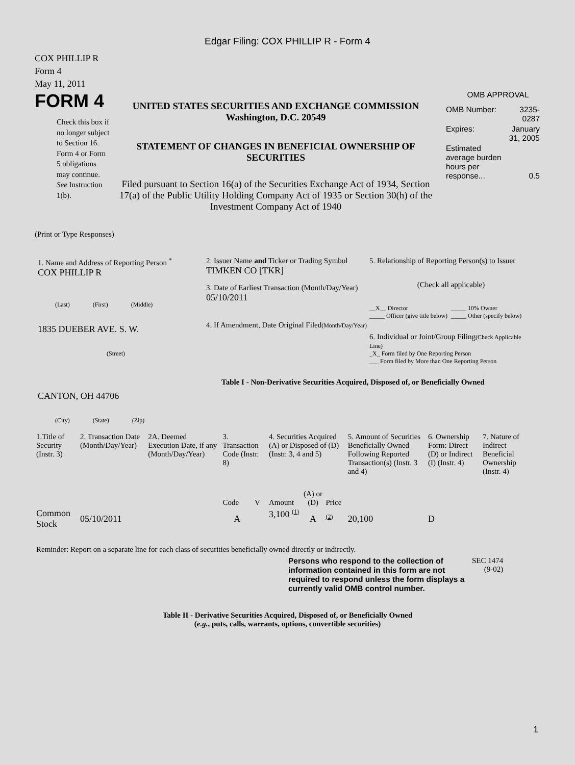Edgar Filing: COX PHILLIP R - Form 4
COX PHILLIP R
Form 4
May 11, 2011
FORM 4
Check this box if no longer subject to Section 16. Form 4 or Form 5 obligations may continue. See Instruction 1(b).
UNITED STATES SECURITIES AND EXCHANGE COMMISSION
Washington, D.C. 20549
STATEMENT OF CHANGES IN BENEFICIAL OWNERSHIP OF SECURITIES
Filed pursuant to Section 16(a) of the Securities Exchange Act of 1934, Section 17(a) of the Public Utility Holding Company Act of 1935 or Section 30(h) of the Investment Company Act of 1940
OMB APPROVAL
| OMB Number: | 3235-0287 |
| Expires: | January 31, 2005 |
| Estimated average burden hours per response... | 0.5 |
(Print or Type Responses)
1. Name and Address of Reporting Person <sup>*</sup>
COX PHILLIP R
(Last) (First) (Middle)
1835 DUEBER AVE. S. W.
(Street)
CANTON, OH 44706
(City) (State) (Zip)
2. Issuer Name and Ticker or Trading Symbol
TIMKEN CO [TKR]
3. Date of Earliest Transaction (Month/Day/Year)
05/10/2011
4. If Amendment, Date Original Filed(Month/Day/Year)
5. Relationship of Reporting Person(s) to Issuer
(Check all applicable)
__X__ Director
_____ Officer (give title below)
_____ 10% Owner
_____ Other (specify below)
6. Individual or Joint/Group Filing(Check Applicable Line)
_X_ Form filed by One Reporting Person
___ Form filed by More than One Reporting Person
Table I - Non-Derivative Securities Acquired, Disposed of, or Beneficially Owned
| 1.Title of Security (Instr. 3) | 2. Transaction Date (Month/Day/Year) | 2A. Deemed Execution Date, if any (Month/Day/Year) | 3. Transaction Code (Instr. 8) | | 4. Securities Acquired (A) or Disposed of (D) (Instr. 3, 4 and 5) | | | 5. Amount of Securities Beneficially Owned Following Reported Transaction(s) (Instr. 3 and 4) | 6. Ownership Form: Direct (D) or Indirect (I) (Instr. 4) | 7. Nature of Indirect Beneficial Ownership (Instr. 4) |
| | | | Code | V | Amount | (A) or (D) | Price | | | |
| Common Stock | 05/10/2011 | | A | | 3,100 <sup>(1)</sup> | A | <sup>(2)</sup> | 20,100 | D | |
Reminder: Report on a separate line for each class of securities beneficially owned directly or indirectly.
Persons who respond to the collection of information contained in this form are not required to respond unless the form displays a currently valid OMB control number.
SEC 1474
(9-02)
Table II - Derivative Securities Acquired, Disposed of, or Beneficially Owned
(e.g., puts, calls, warrants, options, convertible securities)
1